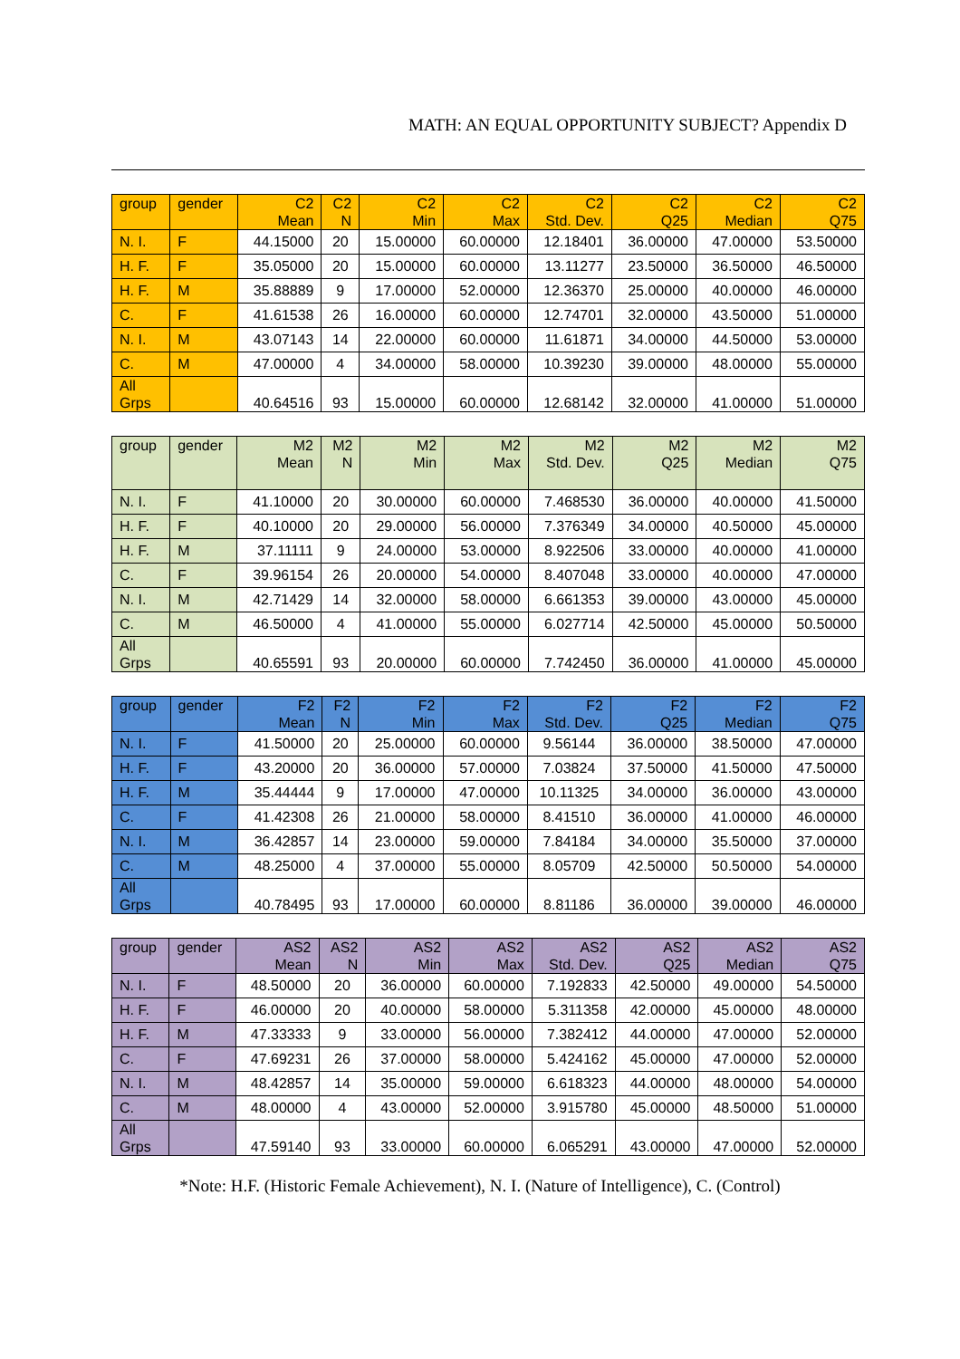MATH: AN EQUAL OPPORTUNITY SUBJECT? Appendix D
| group | gender | C2 Mean | C2 N | C2 Min | C2 Max | C2 Std. Dev. | C2 Q25 | C2 Median | C2 Q75 |
| --- | --- | --- | --- | --- | --- | --- | --- | --- | --- |
| N. I. | F | 44.15000 | 20 | 15.00000 | 60.00000 | 12.18401 | 36.00000 | 47.00000 | 53.50000 |
| H. F. | F | 35.05000 | 20 | 15.00000 | 60.00000 | 13.11277 | 23.50000 | 36.50000 | 46.50000 |
| H. F. | M | 35.88889 | 9 | 17.00000 | 52.00000 | 12.36370 | 25.00000 | 40.00000 | 46.00000 |
| C. | F | 41.61538 | 26 | 16.00000 | 60.00000 | 12.74701 | 32.00000 | 43.50000 | 51.00000 |
| N. I. | M | 43.07143 | 14 | 22.00000 | 60.00000 | 11.61871 | 34.00000 | 44.50000 | 53.00000 |
| C. | M | 47.00000 | 4 | 34.00000 | 58.00000 | 10.39230 | 39.00000 | 48.00000 | 55.00000 |
| All Grps | | 40.64516 | 93 | 15.00000 | 60.00000 | 12.68142 | 32.00000 | 41.00000 | 51.00000 |
| group | gender | M2 Mean | M2 N | M2 Min | M2 Max | M2 Std. Dev. | M2 Q25 | M2 Median | M2 Q75 |
| --- | --- | --- | --- | --- | --- | --- | --- | --- | --- |
| N. I. | F | 41.10000 | 20 | 30.00000 | 60.00000 | 7.468530 | 36.00000 | 40.00000 | 41.50000 |
| H. F. | F | 40.10000 | 20 | 29.00000 | 56.00000 | 7.376349 | 34.00000 | 40.50000 | 45.00000 |
| H. F. | M | 37.11111 | 9 | 24.00000 | 53.00000 | 8.922506 | 33.00000 | 40.00000 | 41.00000 |
| C. | F | 39.96154 | 26 | 20.00000 | 54.00000 | 8.407048 | 33.00000 | 40.00000 | 47.00000 |
| N. I. | M | 42.71429 | 14 | 32.00000 | 58.00000 | 6.661353 | 39.00000 | 43.00000 | 45.00000 |
| C. | M | 46.50000 | 4 | 41.00000 | 55.00000 | 6.027714 | 42.50000 | 45.00000 | 50.50000 |
| All Grps | | 40.65591 | 93 | 20.00000 | 60.00000 | 7.742450 | 36.00000 | 41.00000 | 45.00000 |
| group | gender | F2 Mean | F2 N | F2 Min | F2 Max | F2 Std. Dev. | F2 Q25 | F2 Median | F2 Q75 |
| --- | --- | --- | --- | --- | --- | --- | --- | --- | --- |
| N. I. | F | 41.50000 | 20 | 25.00000 | 60.00000 | 9.56144 | 36.00000 | 38.50000 | 47.00000 |
| H. F. | F | 43.20000 | 20 | 36.00000 | 57.00000 | 7.03824 | 37.50000 | 41.50000 | 47.50000 |
| H. F. | M | 35.44444 | 9 | 17.00000 | 47.00000 | 10.11325 | 34.00000 | 36.00000 | 43.00000 |
| C. | F | 41.42308 | 26 | 21.00000 | 58.00000 | 8.41510 | 36.00000 | 41.00000 | 46.00000 |
| N. I. | M | 36.42857 | 14 | 23.00000 | 59.00000 | 7.84184 | 34.00000 | 35.50000 | 37.00000 |
| C. | M | 48.25000 | 4 | 37.00000 | 55.00000 | 8.05709 | 42.50000 | 50.50000 | 54.00000 |
| All Grps | | 40.78495 | 93 | 17.00000 | 60.00000 | 8.81186 | 36.00000 | 39.00000 | 46.00000 |
| group | gender | AS2 Mean | AS2 N | AS2 Min | AS2 Max | AS2 Std. Dev. | AS2 Q25 | AS2 Median | AS2 Q75 |
| --- | --- | --- | --- | --- | --- | --- | --- | --- | --- |
| N. I. | F | 48.50000 | 20 | 36.00000 | 60.00000 | 7.192833 | 42.50000 | 49.00000 | 54.50000 |
| H. F. | F | 46.00000 | 20 | 40.00000 | 58.00000 | 5.311358 | 42.00000 | 45.00000 | 48.00000 |
| H. F. | M | 47.33333 | 9 | 33.00000 | 56.00000 | 7.382412 | 44.00000 | 47.00000 | 52.00000 |
| C. | F | 47.69231 | 26 | 37.00000 | 58.00000 | 5.424162 | 45.00000 | 47.00000 | 52.00000 |
| N. I. | M | 48.42857 | 14 | 35.00000 | 59.00000 | 6.618323 | 44.00000 | 48.00000 | 54.00000 |
| C. | M | 48.00000 | 4 | 43.00000 | 52.00000 | 3.915780 | 45.00000 | 48.50000 | 51.00000 |
| All Grps | | 47.59140 | 93 | 33.00000 | 60.00000 | 6.065291 | 43.00000 | 47.00000 | 52.00000 |
*Note: H.F. (Historic Female Achievement), N. I. (Nature of Intelligence), C. (Control)